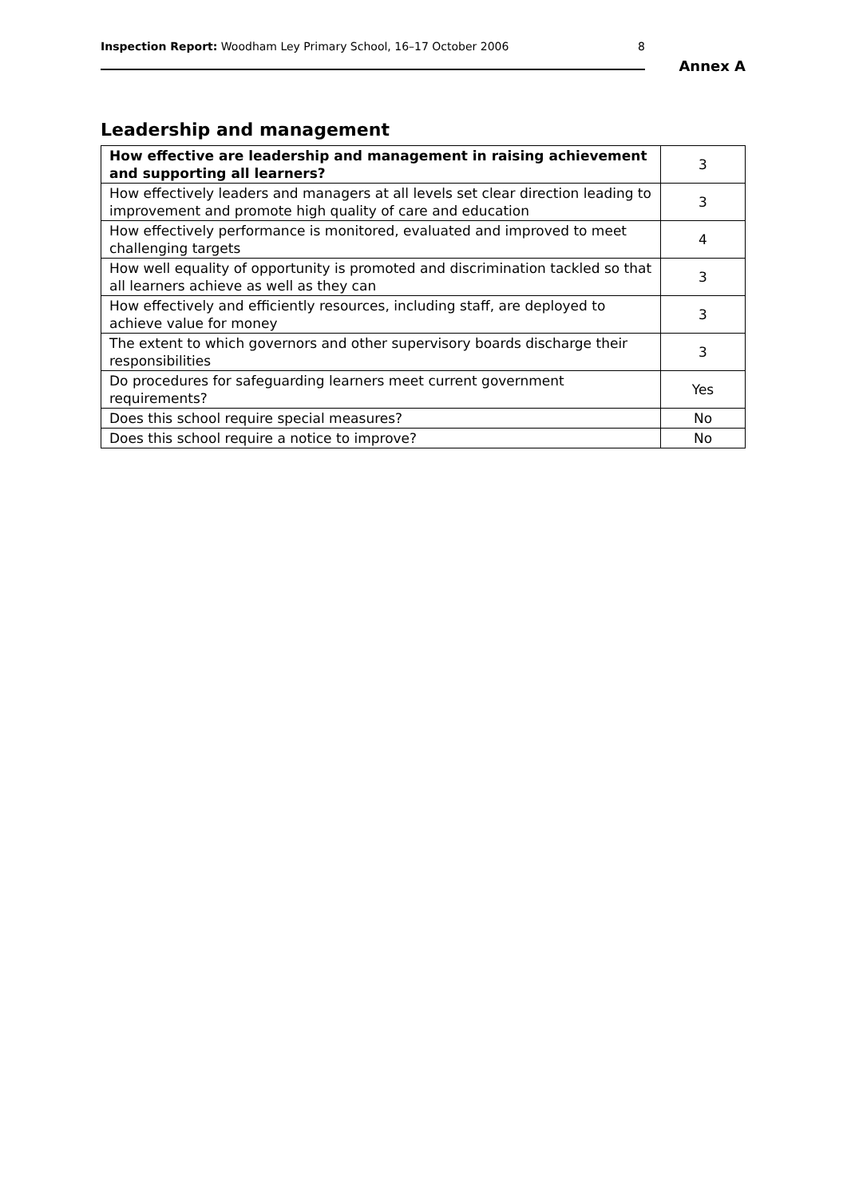Inspection Report: Woodham Ley Primary School, 16–17 October 2006 8
Annex A
Leadership and management
| How effective are leadership and management in raising achievement and supporting all learners? | 3 |
| How effectively leaders and managers at all levels set clear direction leading to improvement and promote high quality of care and education | 3 |
| How effectively performance is monitored, evaluated and improved to meet challenging targets | 4 |
| How well equality of opportunity is promoted and discrimination tackled so that all learners achieve as well as they can | 3 |
| How effectively and efficiently resources, including staff, are deployed to achieve value for money | 3 |
| The extent to which governors and other supervisory boards discharge their responsibilities | 3 |
| Do procedures for safeguarding learners meet current government requirements? | Yes |
| Does this school require special measures? | No |
| Does this school require a notice to improve? | No |